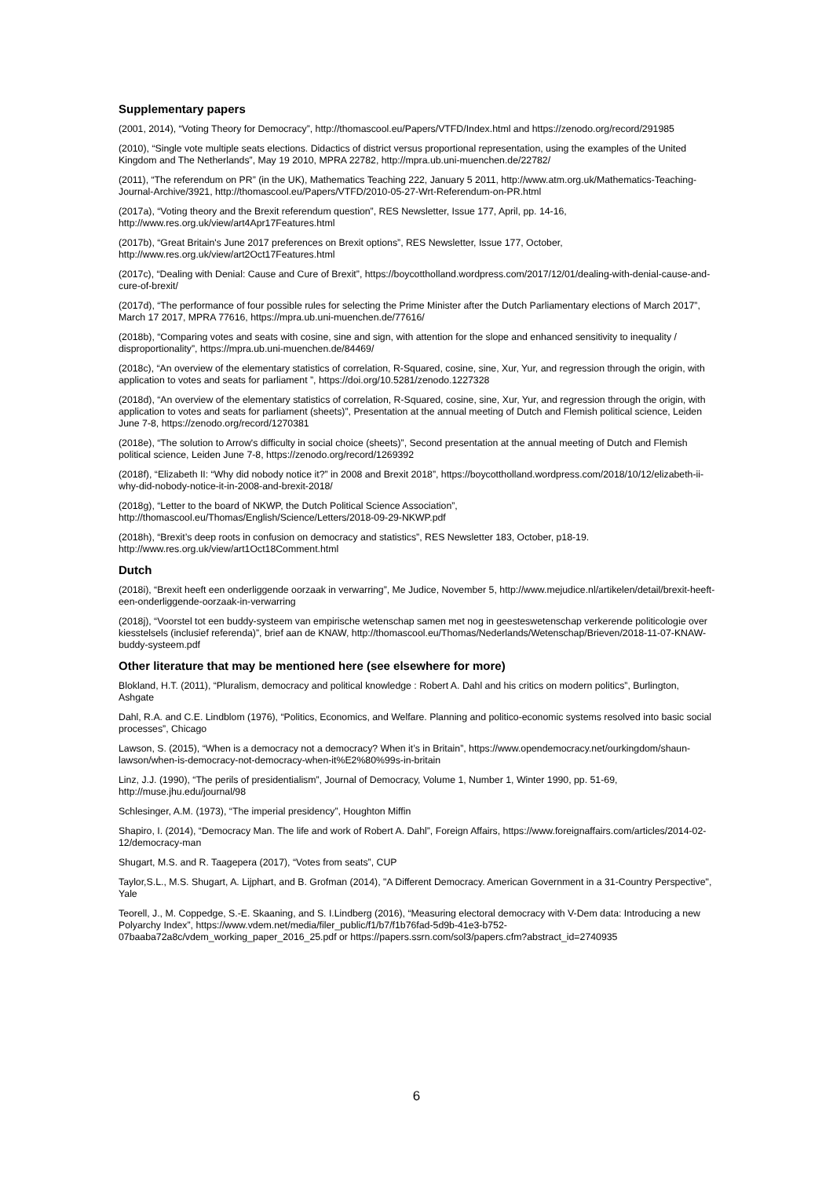Supplementary papers
(2001, 2014), “Voting Theory for Democracy”, http://thomascool.eu/Papers/VTFD/Index.html and https://zenodo.org/record/291985
(2010), “Single vote multiple seats elections. Didactics of district versus proportional representation, using the examples of the United Kingdom and The Netherlands”, May 19 2010, MPRA 22782, http://mpra.ub.uni-muenchen.de/22782/
(2011), “The referendum on PR” (in the UK), Mathematics Teaching 222, January 5 2011, http://www.atm.org.uk/Mathematics-Teaching-Journal-Archive/3921, http://thomascool.eu/Papers/VTFD/2010-05-27-Wrt-Referendum-on-PR.html
(2017a), “Voting theory and the Brexit referendum question”, RES Newsletter, Issue 177, April, pp. 14-16, http://www.res.org.uk/view/art4Apr17Features.html
(2017b), “Great Britain's June 2017 preferences on Brexit options”, RES Newsletter, Issue 177, October, http://www.res.org.uk/view/art2Oct17Features.html
(2017c), “Dealing with Denial: Cause and Cure of Brexit”, https://boycottholland.wordpress.com/2017/12/01/dealing-with-denial-cause-and-cure-of-brexit/
(2017d), “The performance of four possible rules for selecting the Prime Minister after the Dutch Parliamentary elections of March 2017”, March 17 2017, MPRA 77616, https://mpra.ub.uni-muenchen.de/77616/
(2018b), “Comparing votes and seats with cosine, sine and sign, with attention for the slope and enhanced sensitivity to inequality / disproportionality”, https://mpra.ub.uni-muenchen.de/84469/
(2018c), “An overview of the elementary statistics of correlation, R-Squared, cosine, sine, Xur, Yur, and regression through the origin, with application to votes and seats for parliament ”, https://doi.org/10.5281/zenodo.1227328
(2018d), “An overview of the elementary statistics of correlation, R-Squared, cosine, sine, Xur, Yur, and regression through the origin, with application to votes and seats for parliament (sheets)”, Presentation at the annual meeting of Dutch and Flemish political science, Leiden June 7-8, https://zenodo.org/record/1270381
(2018e), “The solution to Arrow's difficulty in social choice (sheets)”, Second presentation at the annual meeting of Dutch and Flemish political science, Leiden June 7-8, https://zenodo.org/record/1269392
(2018f), “Elizabeth II: “Why did nobody notice it?” in 2008 and Brexit 2018”, https://boycottholland.wordpress.com/2018/10/12/elizabeth-ii-why-did-nobody-notice-it-in-2008-and-brexit-2018/
(2018g), “Letter to the board of NKWP, the Dutch Political Science Association”, http://thomascool.eu/Thomas/English/Science/Letters/2018-09-29-NKWP.pdf
(2018h), “Brexit’s deep roots in confusion on democracy and statistics”, RES Newsletter 183, October, p18-19. http://www.res.org.uk/view/art1Oct18Comment.html
Dutch
(2018i), “Brexit heeft een onderliggende oorzaak in verwarring”, Me Judice, November 5, http://www.mejudice.nl/artikelen/detail/brexit-heeft-een-onderliggende-oorzaak-in-verwarring
(2018j), “Voorstel tot een buddy-systeem van empirische wetenschap samen met nog in geesteswetenschap verkerende politicologie over kiesstelsels (inclusief referenda)”, brief aan de KNAW, http://thomascool.eu/Thomas/Nederlands/Wetenschap/Brieven/2018-11-07-KNAW-buddy-systeem.pdf
Other literature that may be mentioned here (see elsewhere for more)
Blokland, H.T. (2011), “Pluralism, democracy and political knowledge : Robert A. Dahl and his critics on modern politics”, Burlington, Ashgate
Dahl, R.A. and C.E. Lindblom (1976), “Politics, Economics, and Welfare. Planning and politico-economic systems resolved into basic social processes”, Chicago
Lawson, S. (2015), “When is a democracy not a democracy? When it’s in Britain”, https://www.opendemocracy.net/ourkingdom/shaun-lawson/when-is-democracy-not-democracy-when-it%E2%80%99s-in-britain
Linz, J.J. (1990), “The perils of presidentialism”, Journal of Democracy, Volume 1, Number 1, Winter 1990, pp. 51-69, http://muse.jhu.edu/journal/98
Schlesinger, A.M. (1973), “The imperial presidency”, Houghton Miffin
Shapiro, I. (2014), “Democracy Man. The life and work of Robert A. Dahl”, Foreign Affairs, https://www.foreignaffairs.com/articles/2014-02-12/democracy-man
Shugart, M.S. and R. Taagepera (2017), “Votes from seats”, CUP
Taylor,S.L., M.S. Shugart, A. Lijphart, and B. Grofman (2014), "A Different Democracy. American Government in a 31-Country Perspective", Yale
Teorell, J., M. Coppedge, S.-E. Skaaning, and S. I.Lindberg (2016), “Measuring electoral democracy with V-Dem data: Introducing a new Polyarchy Index”, https://www.vdem.net/media/filer_public/f1/b7/f1b76fad-5d9b-41e3-b752-07baaba72a8c/vdem_working_paper_2016_25.pdf or https://papers.ssrn.com/sol3/papers.cfm?abstract_id=2740935
6